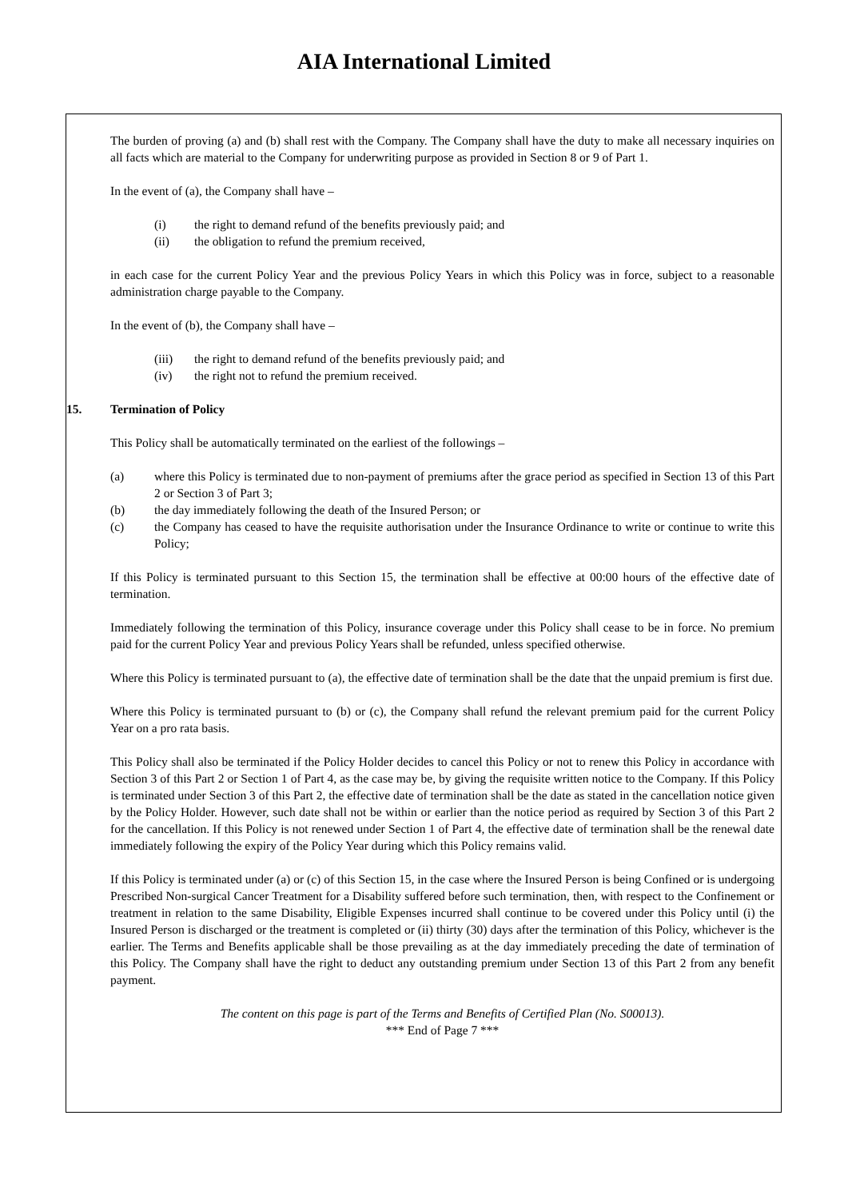AIA International Limited
The burden of proving (a) and (b) shall rest with the Company. The Company shall have the duty to make all necessary inquiries on all facts which are material to the Company for underwriting purpose as provided in Section 8 or 9 of Part 1.
In the event of (a), the Company shall have –
(i) the right to demand refund of the benefits previously paid; and
(ii) the obligation to refund the premium received,
in each case for the current Policy Year and the previous Policy Years in which this Policy was in force, subject to a reasonable administration charge payable to the Company.
In the event of (b), the Company shall have –
(iii) the right to demand refund of the benefits previously paid; and
(iv) the right not to refund the premium received.
15. Termination of Policy
This Policy shall be automatically terminated on the earliest of the followings –
(a) where this Policy is terminated due to non-payment of premiums after the grace period as specified in Section 13 of this Part 2 or Section 3 of Part 3;
(b) the day immediately following the death of the Insured Person; or
(c) the Company has ceased to have the requisite authorisation under the Insurance Ordinance to write or continue to write this Policy;
If this Policy is terminated pursuant to this Section 15, the termination shall be effective at 00:00 hours of the effective date of termination.
Immediately following the termination of this Policy, insurance coverage under this Policy shall cease to be in force. No premium paid for the current Policy Year and previous Policy Years shall be refunded, unless specified otherwise.
Where this Policy is terminated pursuant to (a), the effective date of termination shall be the date that the unpaid premium is first due.
Where this Policy is terminated pursuant to (b) or (c), the Company shall refund the relevant premium paid for the current Policy Year on a pro rata basis.
This Policy shall also be terminated if the Policy Holder decides to cancel this Policy or not to renew this Policy in accordance with Section 3 of this Part 2 or Section 1 of Part 4, as the case may be, by giving the requisite written notice to the Company. If this Policy is terminated under Section 3 of this Part 2, the effective date of termination shall be the date as stated in the cancellation notice given by the Policy Holder. However, such date shall not be within or earlier than the notice period as required by Section 3 of this Part 2 for the cancellation. If this Policy is not renewed under Section 1 of Part 4, the effective date of termination shall be the renewal date immediately following the expiry of the Policy Year during which this Policy remains valid.
If this Policy is terminated under (a) or (c) of this Section 15, in the case where the Insured Person is being Confined or is undergoing Prescribed Non-surgical Cancer Treatment for a Disability suffered before such termination, then, with respect to the Confinement or treatment in relation to the same Disability, Eligible Expenses incurred shall continue to be covered under this Policy until (i) the Insured Person is discharged or the treatment is completed or (ii) thirty (30) days after the termination of this Policy, whichever is the earlier. The Terms and Benefits applicable shall be those prevailing as at the day immediately preceding the date of termination of this Policy. The Company shall have the right to deduct any outstanding premium under Section 13 of this Part 2 from any benefit payment.
The content on this page is part of the Terms and Benefits of Certified Plan (No. S00013).
*** End of Page 7 ***